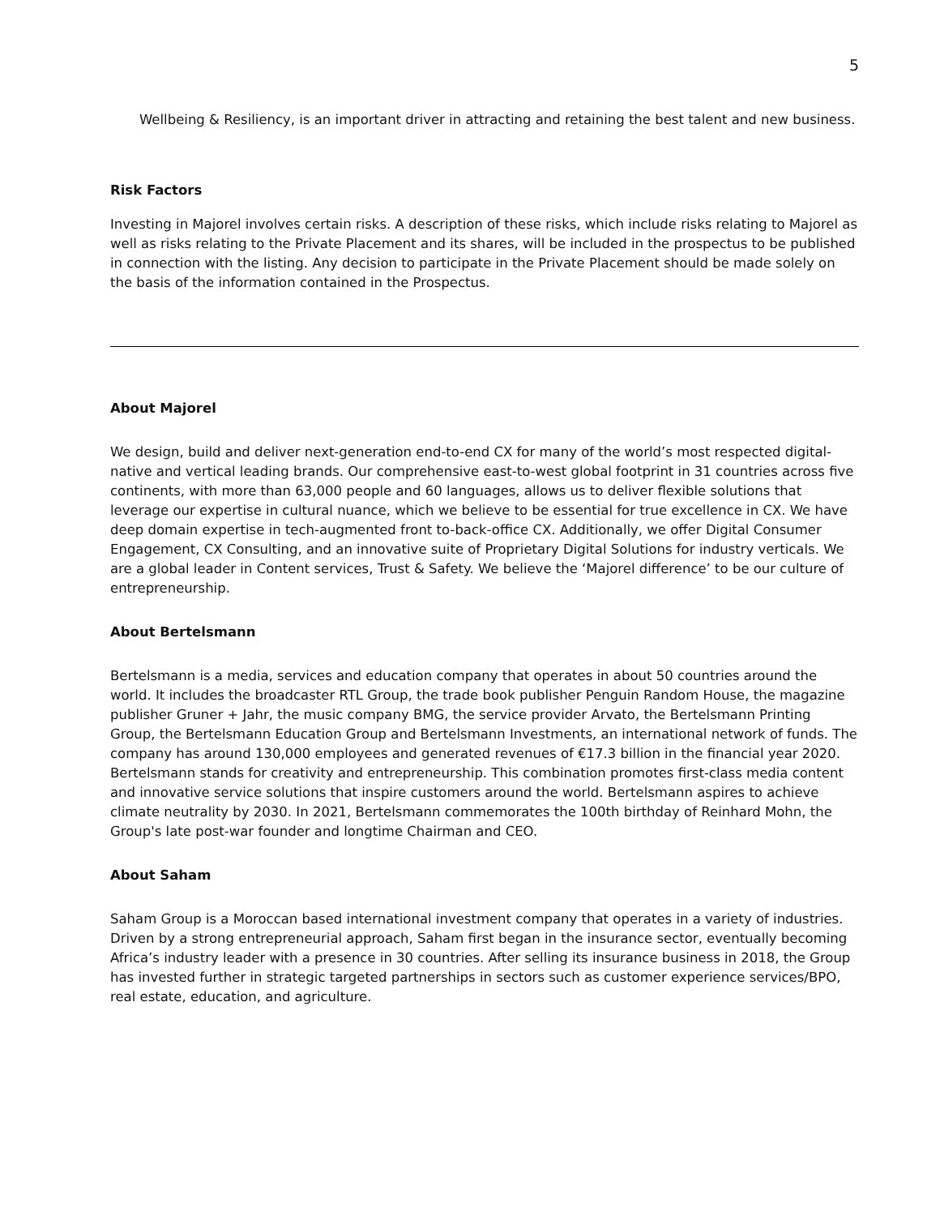5
Wellbeing & Resiliency, is an important driver in attracting and retaining the best talent and new business.
Risk Factors
Investing in Majorel involves certain risks. A description of these risks, which include risks relating to Majorel as well as risks relating to the Private Placement and its shares, will be included in the prospectus to be published in connection with the listing. Any decision to participate in the Private Placement should be made solely on the basis of the information contained in the Prospectus.
About Majorel
We design, build and deliver next-generation end-to-end CX for many of the world’s most respected digital-native and vertical leading brands. Our comprehensive east-to-west global footprint in 31 countries across five continents, with more than 63,000 people and 60 languages, allows us to deliver flexible solutions that leverage our expertise in cultural nuance, which we believe to be essential for true excellence in CX. We have deep domain expertise in tech-augmented front to-back-office CX. Additionally, we offer Digital Consumer Engagement, CX Consulting, and an innovative suite of Proprietary Digital Solutions for industry verticals. We are a global leader in Content services, Trust & Safety. We believe the ‘Majorel difference’ to be our culture of entrepreneurship.
About Bertelsmann
Bertelsmann is a media, services and education company that operates in about 50 countries around the world. It includes the broadcaster RTL Group, the trade book publisher Penguin Random House, the magazine publisher Gruner + Jahr, the music company BMG, the service provider Arvato, the Bertelsmann Printing Group, the Bertelsmann Education Group and Bertelsmann Investments, an international network of funds. The company has around 130,000 employees and generated revenues of €17.3 billion in the financial year 2020. Bertelsmann stands for creativity and entrepreneurship. This combination promotes first-class media content and innovative service solutions that inspire customers around the world. Bertelsmann aspires to achieve climate neutrality by 2030. In 2021, Bertelsmann commemorates the 100th birthday of Reinhard Mohn, the Group's late post-war founder and longtime Chairman and CEO.
About Saham
Saham Group is a Moroccan based international investment company that operates in a variety of industries. Driven by a strong entrepreneurial approach, Saham first began in the insurance sector, eventually becoming Africa’s industry leader with a presence in 30 countries. After selling its insurance business in 2018, the Group has invested further in strategic targeted partnerships in sectors such as customer experience services/BPO, real estate, education, and agriculture.